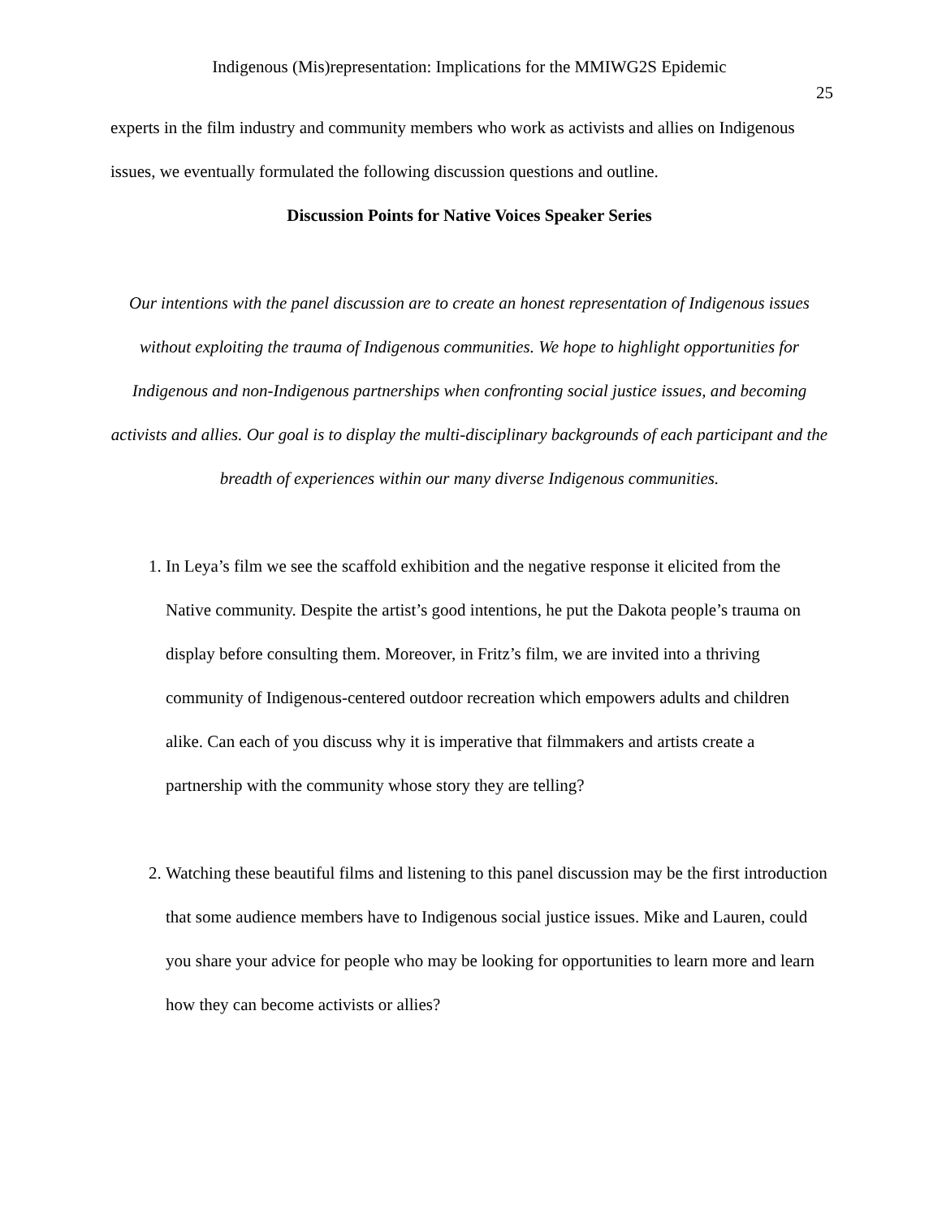Indigenous (Mis)representation: Implications for the MMIWG2S Epidemic
25
experts in the film industry and community members who work as activists and allies on Indigenous issues, we eventually formulated the following discussion questions and outline.
Discussion Points for Native Voices Speaker Series
Our intentions with the panel discussion are to create an honest representation of Indigenous issues without exploiting the trauma of Indigenous communities. We hope to highlight opportunities for Indigenous and non-Indigenous partnerships when confronting social justice issues, and becoming activists and allies. Our goal is to display the multi-disciplinary backgrounds of each participant and the breadth of experiences within our many diverse Indigenous communities.
1. In Leya’s film we see the scaffold exhibition and the negative response it elicited from the Native community. Despite the artist’s good intentions, he put the Dakota people’s trauma on display before consulting them. Moreover, in Fritz’s film, we are invited into a thriving community of Indigenous-centered outdoor recreation which empowers adults and children alike. Can each of you discuss why it is imperative that filmmakers and artists create a partnership with the community whose story they are telling?
2. Watching these beautiful films and listening to this panel discussion may be the first introduction that some audience members have to Indigenous social justice issues. Mike and Lauren, could you share your advice for people who may be looking for opportunities to learn more and learn how they can become activists or allies?